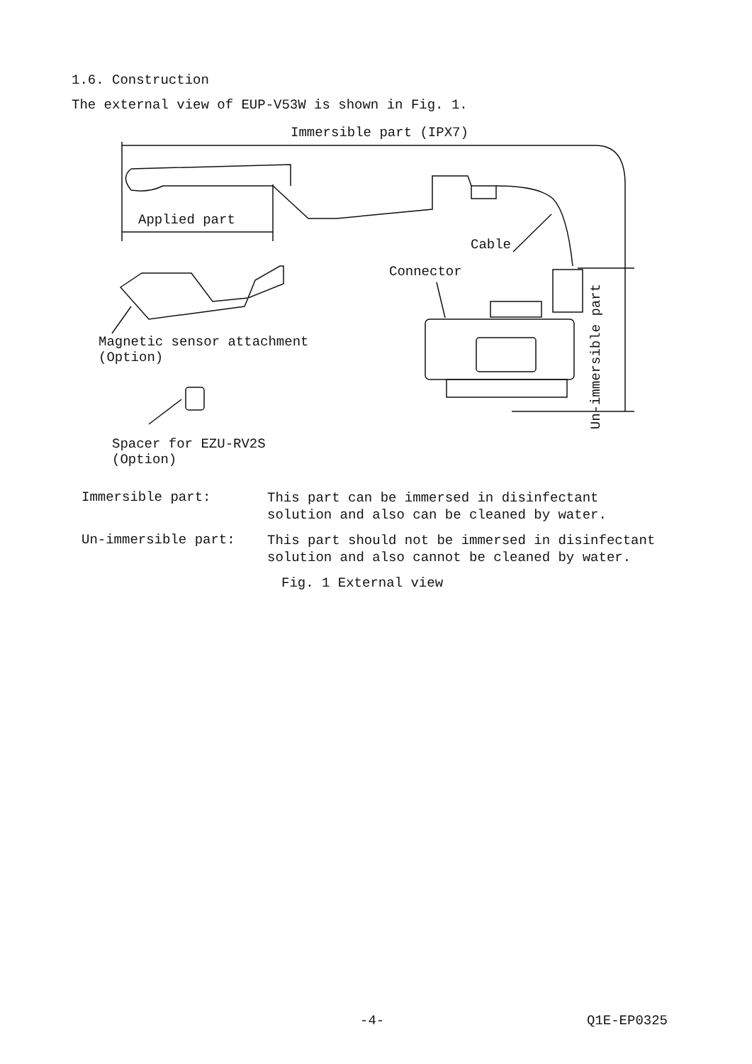1.6. Construction
The external view of EUP-V53W is shown in Fig. 1.
Immersible part (IPX7)
Applied part
Cable
Connector
Magnetic sensor attachment
(Option)
Spacer for EZU-RV2S
(Option)
Un-immersible part
Immersible part:
This part can be immersed in disinfectant
solution and also can be cleaned by water.
Un-immersible part:
This part should not be immersed in disinfectant
solution and also cannot be cleaned by water.
Fig. 1 External view
-4- Q1E-EP0325